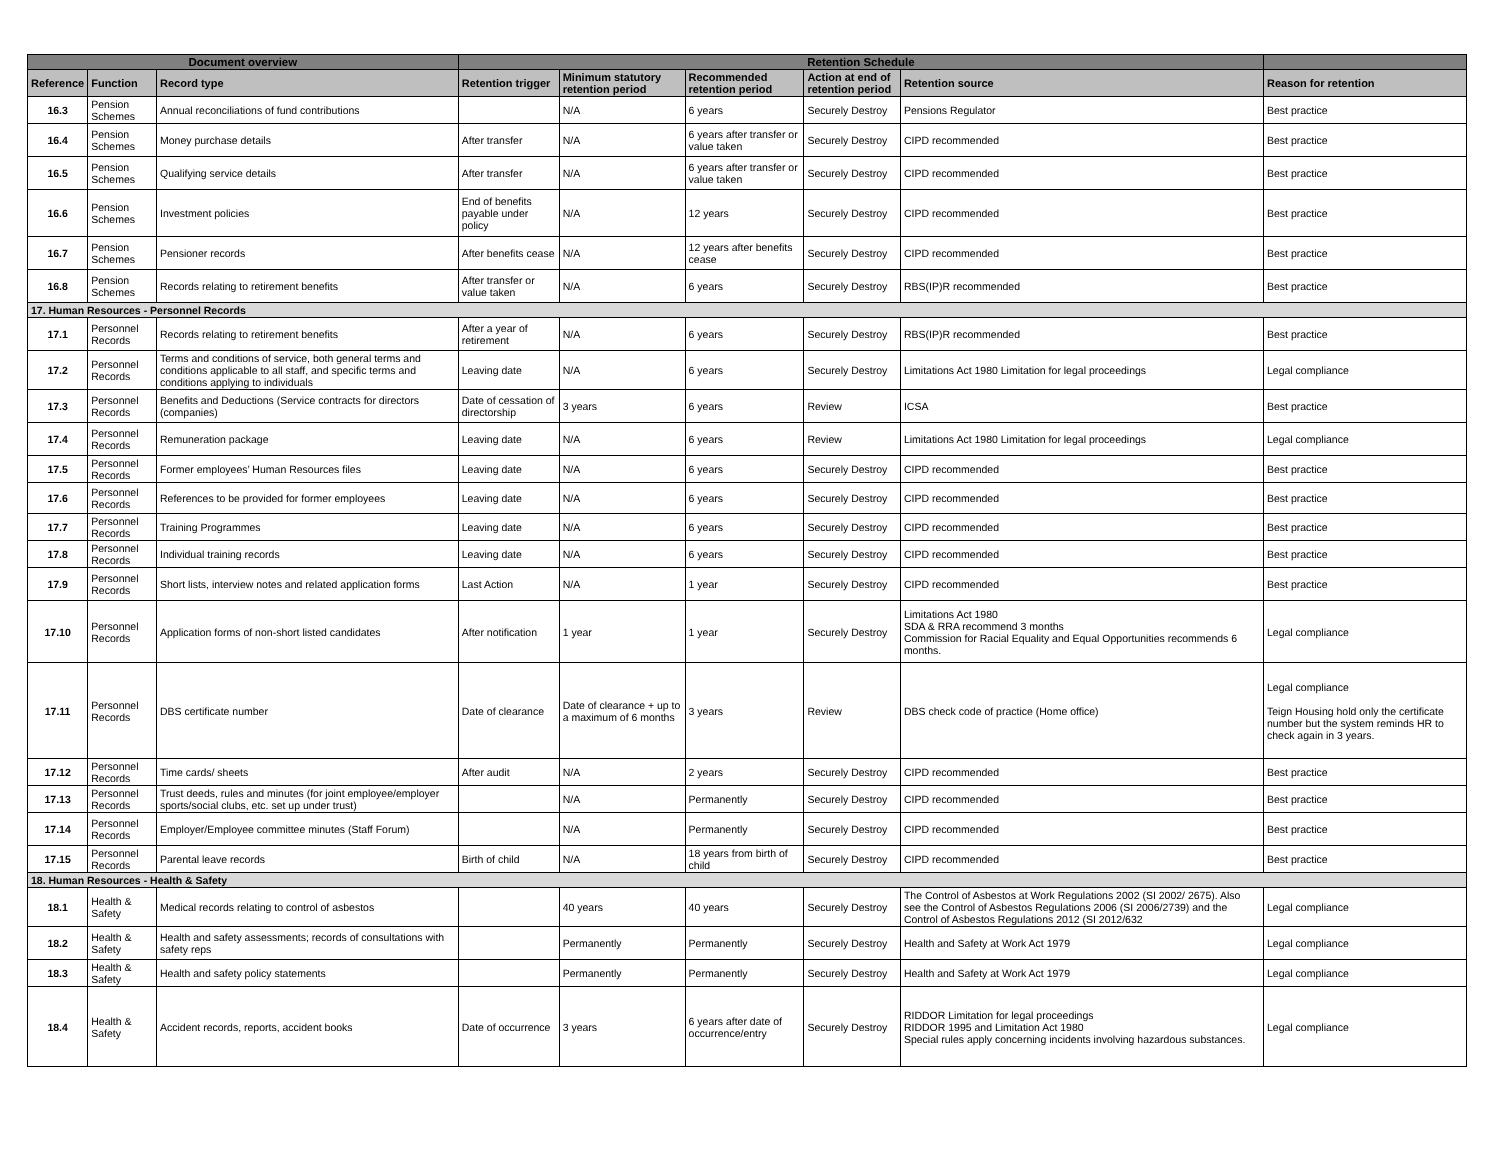| Document overview | | | Retention Schedule | | | | | |
| --- | --- | --- | --- | --- | --- | --- | --- | --- |
| Reference | Function | Record type | Retention trigger | Minimum statutory retention period | Recommended retention period | Action at end of retention period | Retention source | Reason for retention |
| 16.3 | Pension Schemes | Annual reconciliations of fund contributions | | N/A | 6 years | Securely Destroy | Pensions Regulator | Best practice |
| 16.4 | Pension Schemes | Money purchase details | After transfer | N/A | 6 years after transfer or value taken | Securely Destroy | CIPD recommended | Best practice |
| 16.5 | Pension Schemes | Qualifying service details | After transfer | N/A | 6 years after transfer or value taken | Securely Destroy | CIPD recommended | Best practice |
| 16.6 | Pension Schemes | Investment policies | End of benefits payable under policy | N/A | 12 years | Securely Destroy | CIPD recommended | Best practice |
| 16.7 | Pension Schemes | Pensioner records | After benefits cease | N/A | 12 years after benefits cease | Securely Destroy | CIPD recommended | Best practice |
| 16.8 | Pension Schemes | Records relating to retirement benefits | After transfer or value taken | N/A | 6 years | Securely Destroy | RBS(IP)R recommended | Best practice |
| 17. Human Resources - Personnel Records | | | | | | | | |
| 17.1 | Personnel Records | Records relating to retirement benefits | After a year of retirement | N/A | 6 years | Securely Destroy | RBS(IP)R recommended | Best practice |
| 17.2 | Personnel Records | Terms and conditions of service, both general terms and conditions applicable to all staff, and specific terms and conditions applying to individuals | Leaving date | N/A | 6 years | Securely Destroy | Limitations Act 1980 Limitation for legal proceedings | Legal compliance |
| 17.3 | Personnel Records | Benefits and Deductions (Service contracts for directors (companies) | Date of cessation of directorship | 3 years | 6 years | Review | ICSA | Best practice |
| 17.4 | Personnel Records | Remuneration package | Leaving date | N/A | 6 years | Review | Limitations Act 1980 Limitation for legal proceedings | Legal compliance |
| 17.5 | Personnel Records | Former employees’ Human Resources files | Leaving date | N/A | 6 years | Securely Destroy | CIPD recommended | Best practice |
| 17.6 | Personnel Records | References to be provided for former employees | Leaving date | N/A | 6 years | Securely Destroy | CIPD recommended | Best practice |
| 17.7 | Personnel Records | Training Programmes | Leaving date | N/A | 6 years | Securely Destroy | CIPD recommended | Best practice |
| 17.8 | Personnel Records | Individual training records | Leaving date | N/A | 6 years | Securely Destroy | CIPD recommended | Best practice |
| 17.9 | Personnel Records | Short lists, interview notes and related application forms | Last Action | N/A | 1 year | Securely Destroy | CIPD recommended | Best practice |
| 17.10 | Personnel Records | Application forms of non-short listed candidates | After notification | 1 year | 1 year | Securely Destroy | Limitations Act 1980 SDA & RRA recommend 3 months Commission for Racial Equality and Equal Opportunities recommends 6 months. | Legal compliance |
| 17.11 | Personnel Records | DBS certificate number | Date of clearance | Date of clearance + up to a maximum of 6 months | 3 years | Review | DBS check code of practice (Home office) | Legal compliance Teign Housing hold only the certificate number but the system reminds HR to check again in 3 years. |
| 17.12 | Personnel Records | Time cards/ sheets | After audit | N/A | 2 years | Securely Destroy | CIPD recommended | Best practice |
| 17.13 | Personnel Records | Trust deeds, rules and minutes (for joint employee/employer sports/social clubs, etc. set up under trust) | | N/A | Permanently | Securely Destroy | CIPD recommended | Best practice |
| 17.14 | Personnel Records | Employer/Employee committee minutes (Staff Forum) | | N/A | Permanently | Securely Destroy | CIPD recommended | Best practice |
| 17.15 | Personnel Records | Parental leave records | Birth of child | N/A | 18 years from birth of child | Securely Destroy | CIPD recommended | Best practice |
| 18. Human Resources - Health & Safety | | | | | | | | |
| 18.1 | Health & Safety | Medical records relating to control of asbestos | | 40 years | 40 years | Securely Destroy | The Control of Asbestos at Work Regulations 2002 (SI 2002/ 2675). Also see the Control of Asbestos Regulations 2006 (SI 2006/2739) and the Control of Asbestos Regulations 2012 (SI 2012/632 | Legal compliance |
| 18.2 | Health & Safety | Health and safety assessments; records of consultations with safety reps | | Permanently | Permanently | Securely Destroy | Health and Safety at Work Act 1979 | Legal compliance |
| 18.3 | Health & Safety | Health and safety policy statements | | Permanently | Permanently | Securely Destroy | Health and Safety at Work Act 1979 | Legal compliance |
| 18.4 | Health & Safety | Accident records, reports, accident books | Date of occurrence | 3 years | 6 years after date of occurrence/entry | Securely Destroy | RIDDOR Limitation for legal proceedings RIDDOR 1995 and Limitation Act 1980 Special rules apply concerning incidents involving hazardous substances. | Legal compliance |